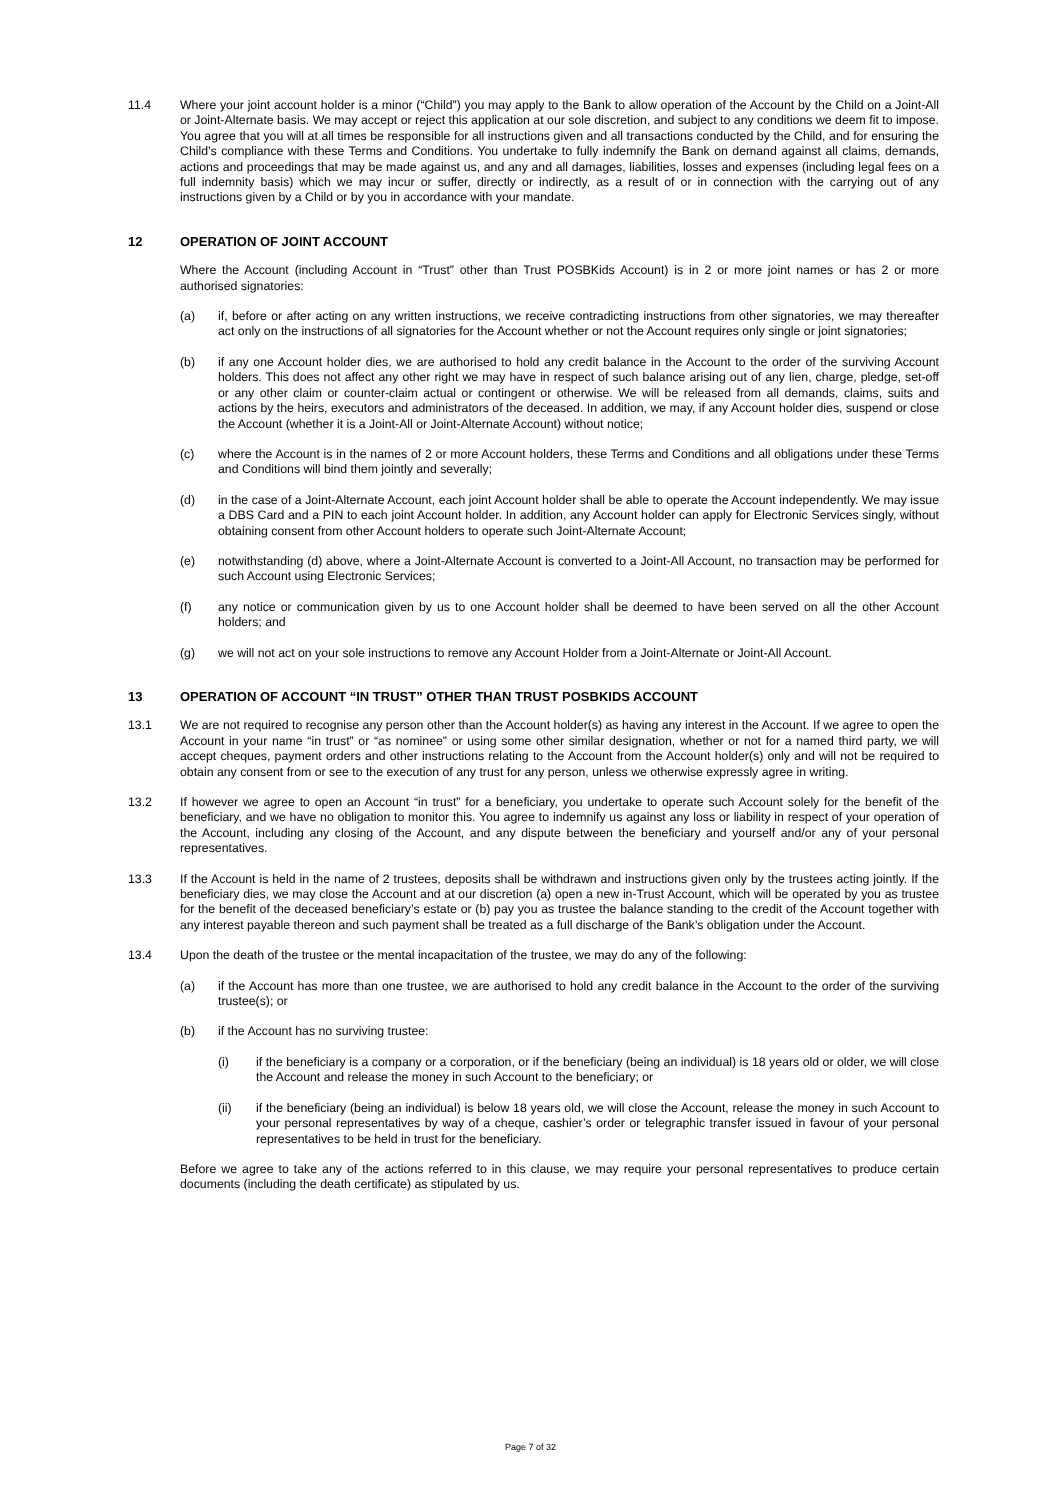11.4 Where your joint account holder is a minor (“Child”) you may apply to the Bank to allow operation of the Account by the Child on a Joint-All or Joint-Alternate basis. We may accept or reject this application at our sole discretion, and subject to any conditions we deem fit to impose. You agree that you will at all times be responsible for all instructions given and all transactions conducted by the Child, and for ensuring the Child’s compliance with these Terms and Conditions. You undertake to fully indemnify the Bank on demand against all claims, demands, actions and proceedings that may be made against us, and any and all damages, liabilities, losses and expenses (including legal fees on a full indemnity basis) which we may incur or suffer, directly or indirectly, as a result of or in connection with the carrying out of any instructions given by a Child or by you in accordance with your mandate.
12 OPERATION OF JOINT ACCOUNT
Where the Account (including Account in “Trust” other than Trust POSBKids Account) is in 2 or more joint names or has 2 or more authorised signatories:
(a) if, before or after acting on any written instructions, we receive contradicting instructions from other signatories, we may thereafter act only on the instructions of all signatories for the Account whether or not the Account requires only single or joint signatories;
(b) if any one Account holder dies, we are authorised to hold any credit balance in the Account to the order of the surviving Account holders. This does not affect any other right we may have in respect of such balance arising out of any lien, charge, pledge, set-off or any other claim or counter-claim actual or contingent or otherwise. We will be released from all demands, claims, suits and actions by the heirs, executors and administrators of the deceased. In addition, we may, if any Account holder dies, suspend or close the Account (whether it is a Joint-All or Joint-Alternate Account) without notice;
(c) where the Account is in the names of 2 or more Account holders, these Terms and Conditions and all obligations under these Terms and Conditions will bind them jointly and severally;
(d) in the case of a Joint-Alternate Account, each joint Account holder shall be able to operate the Account independently. We may issue a DBS Card and a PIN to each joint Account holder. In addition, any Account holder can apply for Electronic Services singly, without obtaining consent from other Account holders to operate such Joint-Alternate Account;
(e) notwithstanding (d) above, where a Joint-Alternate Account is converted to a Joint-All Account, no transaction may be performed for such Account using Electronic Services;
(f) any notice or communication given by us to one Account holder shall be deemed to have been served on all the other Account holders; and
(g) we will not act on your sole instructions to remove any Account Holder from a Joint-Alternate or Joint-All Account.
13 OPERATION OF ACCOUNT “IN TRUST” OTHER THAN TRUST POSBKIDS ACCOUNT
13.1 We are not required to recognise any person other than the Account holder(s) as having any interest in the Account. If we agree to open the Account in your name “in trust” or “as nominee” or using some other similar designation, whether or not for a named third party, we will accept cheques, payment orders and other instructions relating to the Account from the Account holder(s) only and will not be required to obtain any consent from or see to the execution of any trust for any person, unless we otherwise expressly agree in writing.
13.2 If however we agree to open an Account “in trust” for a beneficiary, you undertake to operate such Account solely for the benefit of the beneficiary, and we have no obligation to monitor this. You agree to indemnify us against any loss or liability in respect of your operation of the Account, including any closing of the Account, and any dispute between the beneficiary and yourself and/or any of your personal representatives.
13.3 If the Account is held in the name of 2 trustees, deposits shall be withdrawn and instructions given only by the trustees acting jointly. If the beneficiary dies, we may close the Account and at our discretion (a) open a new in-Trust Account, which will be operated by you as trustee for the benefit of the deceased beneficiary’s estate or (b) pay you as trustee the balance standing to the credit of the Account together with any interest payable thereon and such payment shall be treated as a full discharge of the Bank’s obligation under the Account.
13.4 Upon the death of the trustee or the mental incapacitation of the trustee, we may do any of the following:
(a) if the Account has more than one trustee, we are authorised to hold any credit balance in the Account to the order of the surviving trustee(s); or
(b) if the Account has no surviving trustee:
(i) if the beneficiary is a company or a corporation, or if the beneficiary (being an individual) is 18 years old or older, we will close the Account and release the money in such Account to the beneficiary; or
(ii) if the beneficiary (being an individual) is below 18 years old, we will close the Account, release the money in such Account to your personal representatives by way of a cheque, cashier’s order or telegraphic transfer issued in favour of your personal representatives to be held in trust for the beneficiary.
Before we agree to take any of the actions referred to in this clause, we may require your personal representatives to produce certain documents (including the death certificate) as stipulated by us.
Page 7 of 32